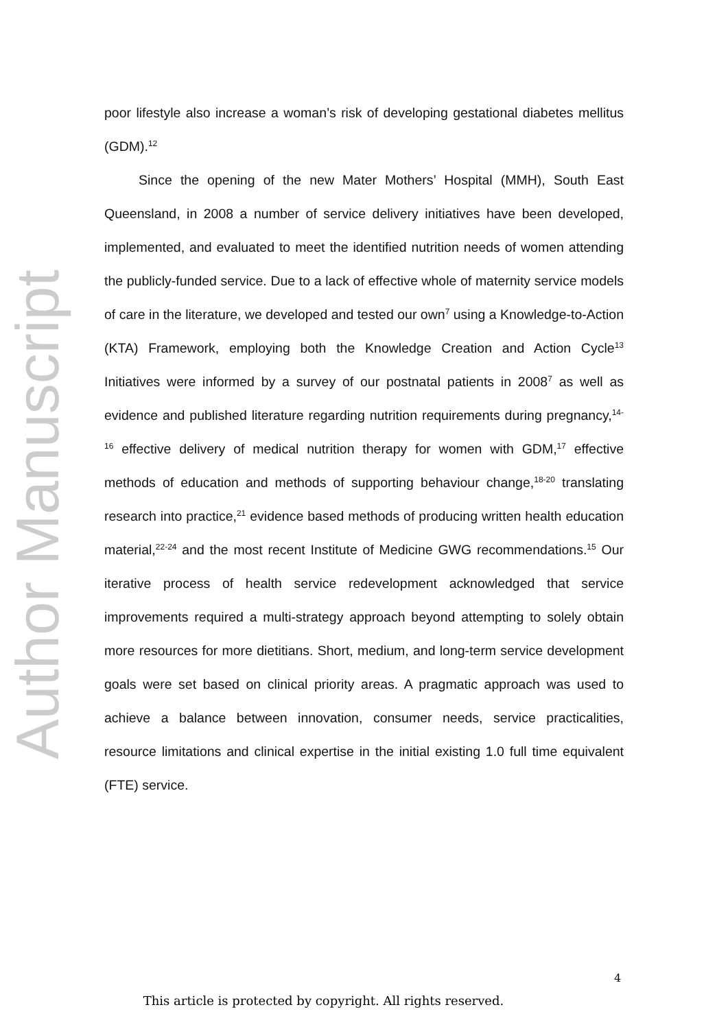poor lifestyle also increase a woman’s risk of developing gestational diabetes mellitus (GDM).<sup>12</sup>
Since the opening of the new Mater Mothers’ Hospital (MMH), South East Queensland, in 2008 a number of service delivery initiatives have been developed, implemented, and evaluated to meet the identified nutrition needs of women attending the publicly-funded service. Due to a lack of effective whole of maternity service models of care in the literature, we developed and tested our own<sup>7</sup> using a Knowledge-to-Action (KTA) Framework, employing both the Knowledge Creation and Action Cycle<sup>13</sup> Initiatives were informed by a survey of our postnatal patients in 2008<sup>7</sup> as well as evidence and published literature regarding nutrition requirements during pregnancy,<sup>14-16</sup> effective delivery of medical nutrition therapy for women with GDM,<sup>17</sup> effective methods of education and methods of supporting behaviour change,<sup>18-20</sup> translating research into practice,<sup>21</sup> evidence based methods of producing written health education material,<sup>22-24</sup> and the most recent Institute of Medicine GWG recommendations.<sup>15</sup> Our iterative process of health service redevelopment acknowledged that service improvements required a multi-strategy approach beyond attempting to solely obtain more resources for more dietitians. Short, medium, and long-term service development goals were set based on clinical priority areas. A pragmatic approach was used to achieve a balance between innovation, consumer needs, service practicalities, resource limitations and clinical expertise in the initial existing 1.0 full time equivalent (FTE) service.
Author Manuscript
4
This article is protected by copyright. All rights reserved.